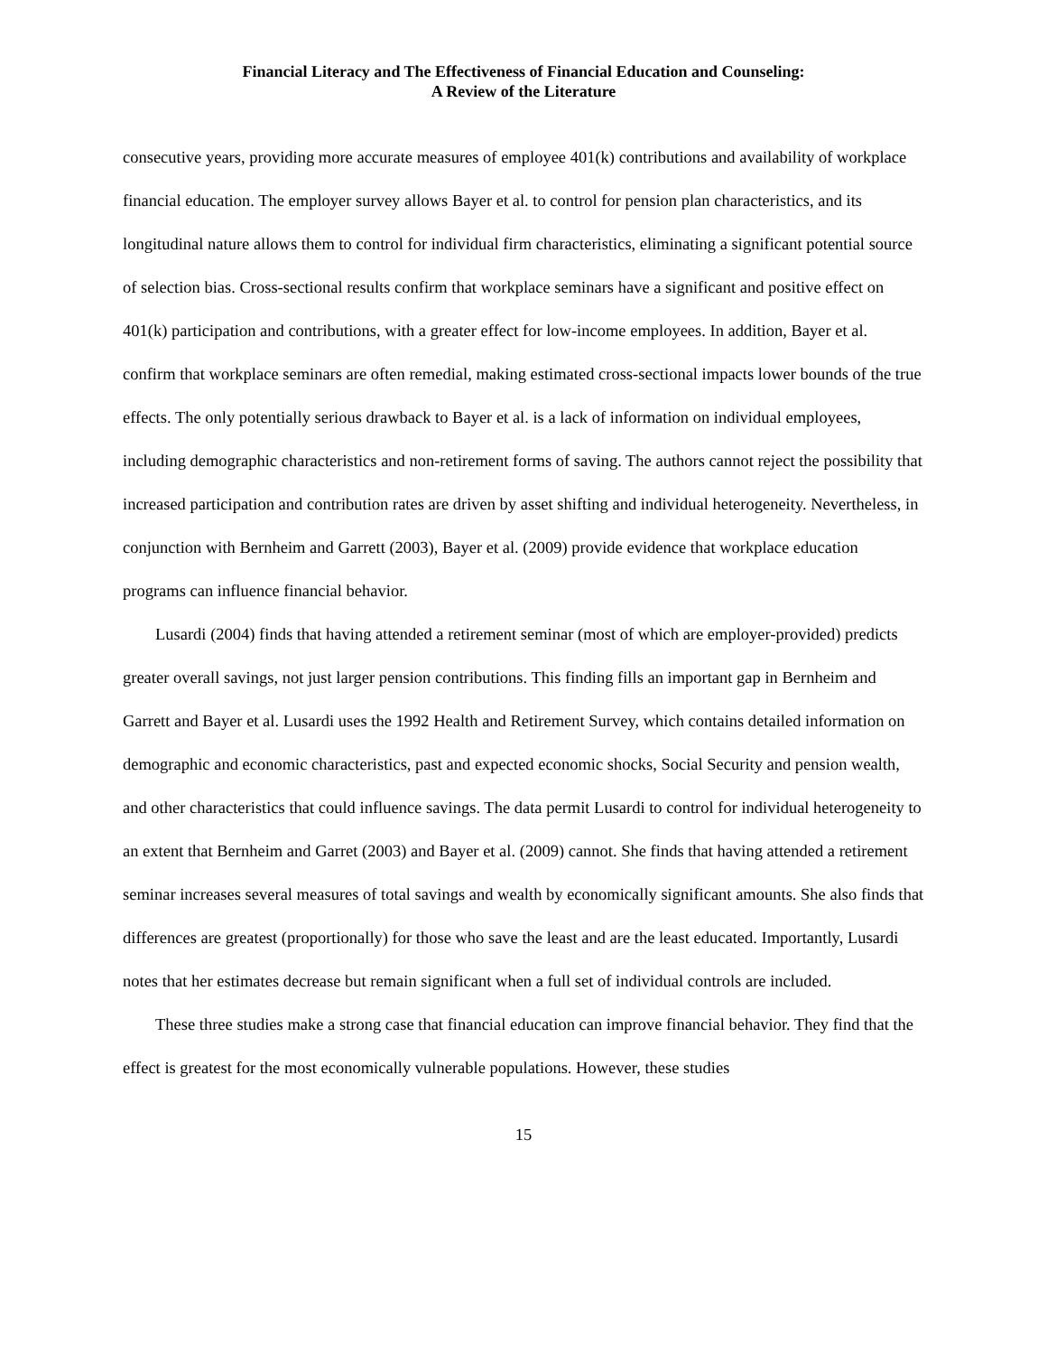Financial Literacy and The Effectiveness of Financial Education and Counseling:
A Review of the Literature
consecutive years, providing more accurate measures of employee 401(k) contributions and availability of workplace financial education. The employer survey allows Bayer et al. to control for pension plan characteristics, and its longitudinal nature allows them to control for individual firm characteristics, eliminating a significant potential source of selection bias. Cross-sectional results confirm that workplace seminars have a significant and positive effect on 401(k) participation and contributions, with a greater effect for low-income employees. In addition, Bayer et al. confirm that workplace seminars are often remedial, making estimated cross-sectional impacts lower bounds of the true effects. The only potentially serious drawback to Bayer et al. is a lack of information on individual employees, including demographic characteristics and non-retirement forms of saving. The authors cannot reject the possibility that increased participation and contribution rates are driven by asset shifting and individual heterogeneity. Nevertheless, in conjunction with Bernheim and Garrett (2003), Bayer et al. (2009) provide evidence that workplace education programs can influence financial behavior.
Lusardi (2004) finds that having attended a retirement seminar (most of which are employer-provided) predicts greater overall savings, not just larger pension contributions. This finding fills an important gap in Bernheim and Garrett and Bayer et al. Lusardi uses the 1992 Health and Retirement Survey, which contains detailed information on demographic and economic characteristics, past and expected economic shocks, Social Security and pension wealth, and other characteristics that could influence savings. The data permit Lusardi to control for individual heterogeneity to an extent that Bernheim and Garret (2003) and Bayer et al. (2009) cannot. She finds that having attended a retirement seminar increases several measures of total savings and wealth by economically significant amounts. She also finds that differences are greatest (proportionally) for those who save the least and are the least educated. Importantly, Lusardi notes that her estimates decrease but remain significant when a full set of individual controls are included.
These three studies make a strong case that financial education can improve financial behavior. They find that the effect is greatest for the most economically vulnerable populations. However, these studies
15